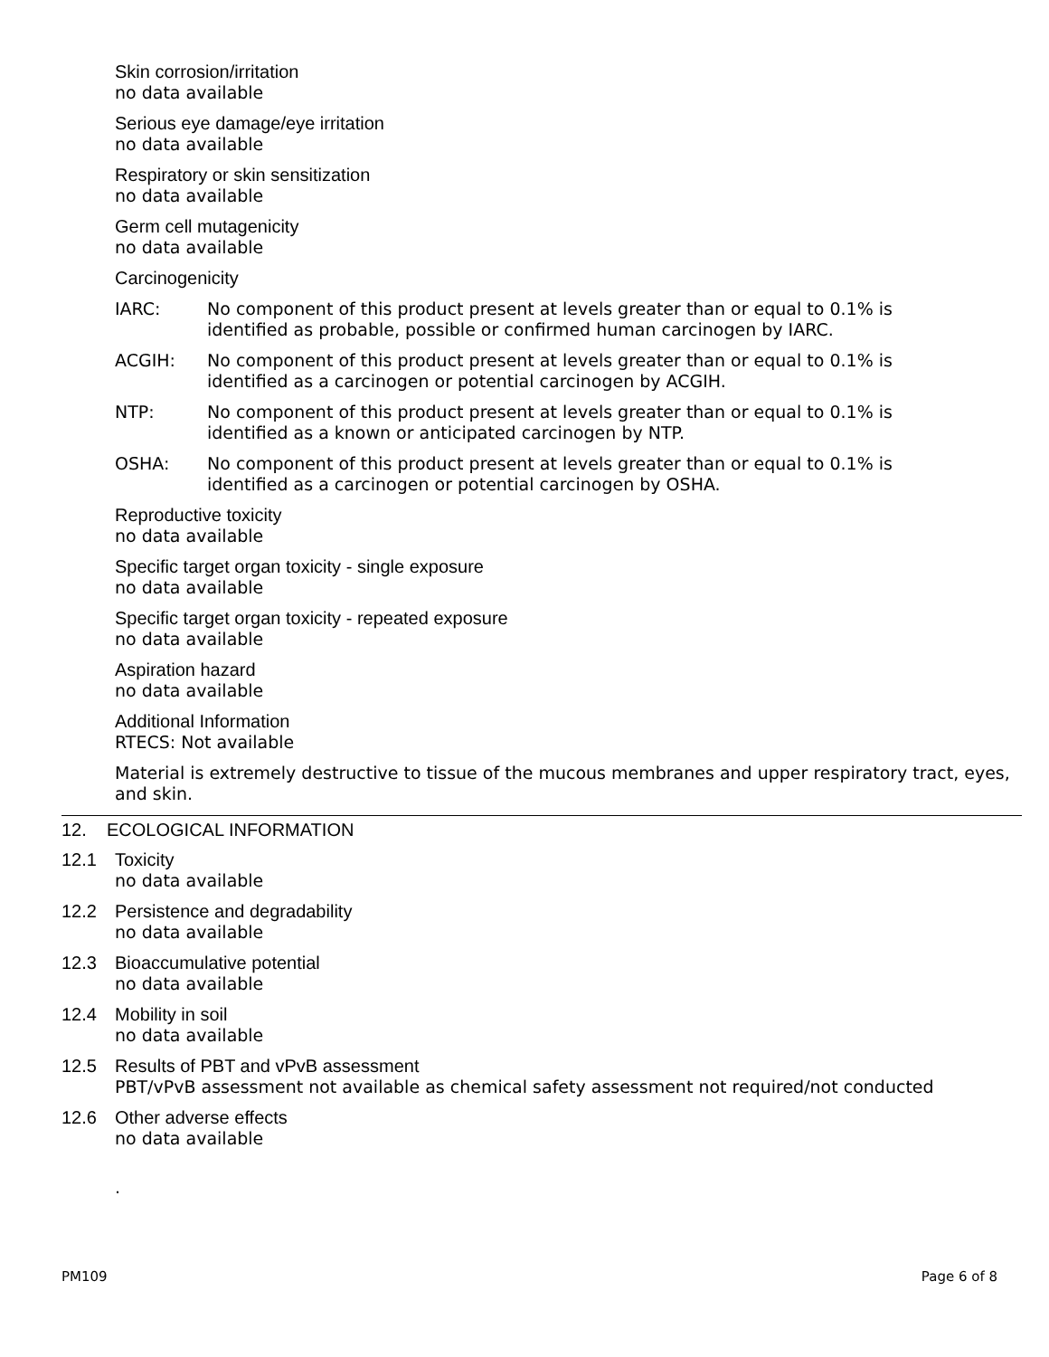Skin corrosion/irritation
no data available
Serious eye damage/eye irritation
no data available
Respiratory or skin sensitization
no data available
Germ cell mutagenicity
no data available
Carcinogenicity
IARC: No component of this product present at levels greater than or equal to 0.1% is
identified as probable, possible or confirmed human carcinogen by IARC.
ACGIH: No component of this product present at levels greater than or equal to 0.1% is
identified as a carcinogen or potential carcinogen by ACGIH.
NTP: No component of this product present at levels greater than or equal to 0.1% is
identified as a known or anticipated carcinogen by NTP.
OSHA: No component of this product present at levels greater than or equal to 0.1% is
identified as a carcinogen or potential carcinogen by OSHA.
Reproductive toxicity
no data available
Specific target organ toxicity - single exposure
no data available
Specific target organ toxicity - repeated exposure
no data available
Aspiration hazard
no data available
Additional Information
RTECS: Not available
Material is extremely destructive to tissue of the mucous membranes and upper respiratory tract, eyes, and skin.
12. ECOLOGICAL INFORMATION
12.1 Toxicity
no data available
12.2 Persistence and degradability
no data available
12.3 Bioaccumulative potential
no data available
12.4 Mobility in soil
no data available
12.5 Results of PBT and vPvB assessment
PBT/vPvB assessment not available as chemical safety assessment not required/not conducted
12.6 Other adverse effects
no data available
.
PM109 Page 6 of 8